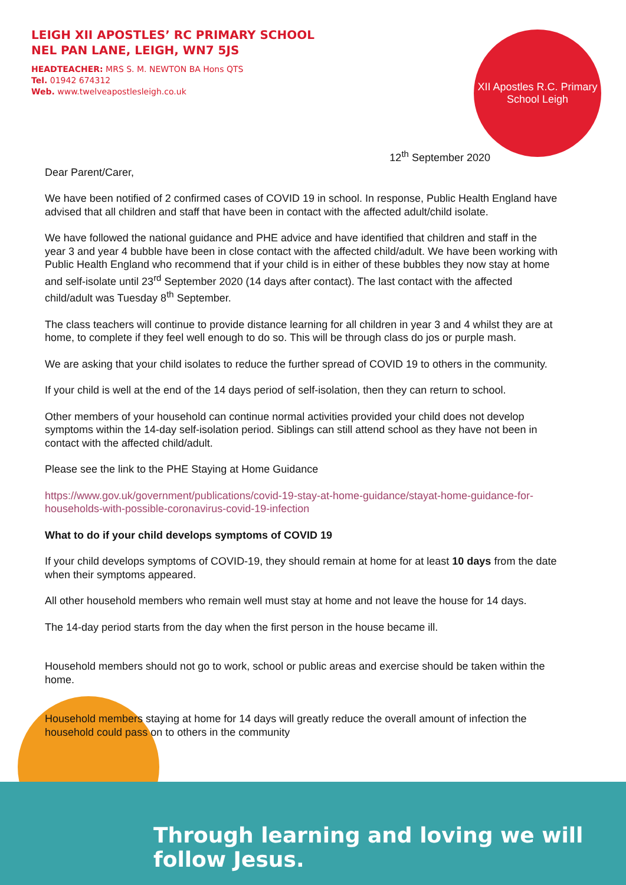LEIGH XII APOSTLES’ RC PRIMARY SCHOOL
NEL PAN LANE, LEIGH, WN7 5JS
HEADTEACHER: MRS S. M. NEWTON BA Hons QTS
Tel. 01942 674312
Web. www.twelveapostlesleigh.co.uk
XII Apostles R.C. Primary School Leigh
12<sup>th</sup> September 2020
Dear Parent/Carer,
We have been notified of 2 confirmed cases of COVID 19 in school. In response, Public Health England have advised that all children and staff that have been in contact with the affected adult/child isolate.
We have followed the national guidance and PHE advice and have identified that children and staff in the year 3 and year 4 bubble have been in close contact with the affected child/adult. We have been working with Public Health England who recommend that if your child is in either of these bubbles they now stay at home and self-isolate until 23<sup>rd</sup> September 2020 (14 days after contact). The last contact with the affected child/adult was Tuesday 8<sup>th</sup> September.
The class teachers will continue to provide distance learning for all children in year 3 and 4 whilst they are at home, to complete if they feel well enough to do so. This will be through class do jos or purple mash.
We are asking that your child isolates to reduce the further spread of COVID 19 to others in the community.
If your child is well at the end of the 14 days period of self-isolation, then they can return to school.
Other members of your household can continue normal activities provided your child does not develop symptoms within the 14-day self-isolation period. Siblings can still attend school as they have not been in contact with the affected child/adult.
Please see the link to the PHE Staying at Home Guidance
https://www.gov.uk/government/publications/covid-19-stay-at-home-guidance/stayat-home-guidance-for-households-with-possible-coronavirus-covid-19-infection
What to do if your child develops symptoms of COVID 19
If your child develops symptoms of COVID-19, they should remain at home for at least 10 days from the date when their symptoms appeared.
All other household members who remain well must stay at home and not leave the house for 14 days.
The 14-day period starts from the day when the first person in the house became ill.
Household members should not go to work, school or public areas and exercise should be taken within the home.
Household members staying at home for 14 days will greatly reduce the overall amount of infection the household could pass on to others in the community
Through learning and loving we will follow Jesus.